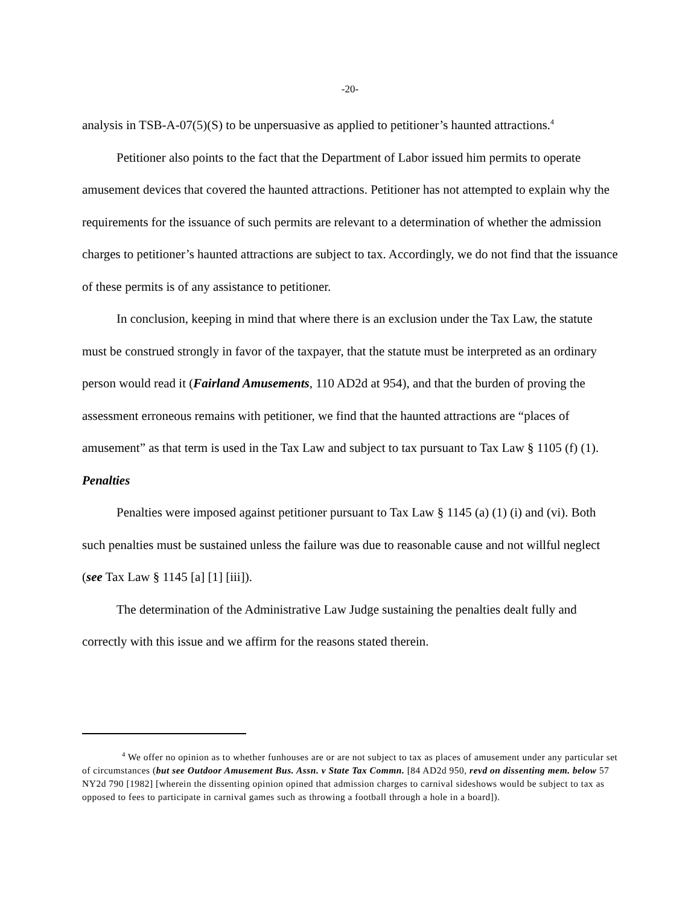-20-
analysis in TSB-A-07(5)(S) to be unpersuasive as applied to petitioner’s haunted attractions.<sup>4</sup>
Petitioner also points to the fact that the Department of Labor issued him permits to operate amusement devices that covered the haunted attractions. Petitioner has not attempted to explain why the requirements for the issuance of such permits are relevant to a determination of whether the admission charges to petitioner’s haunted attractions are subject to tax. Accordingly, we do not find that the issuance of these permits is of any assistance to petitioner.
In conclusion, keeping in mind that where there is an exclusion under the Tax Law, the statute must be construed strongly in favor of the taxpayer, that the statute must be interpreted as an ordinary person would read it (Fairland Amusements, 110 AD2d at 954), and that the burden of proving the assessment erroneous remains with petitioner, we find that the haunted attractions are “places of amusement” as that term is used in the Tax Law and subject to tax pursuant to Tax Law § 1105 (f) (1).
Penalties
Penalties were imposed against petitioner pursuant to Tax Law § 1145 (a) (1) (i) and (vi). Both such penalties must be sustained unless the failure was due to reasonable cause and not willful neglect (see Tax Law § 1145 [a] [1] [iii]).
The determination of the Administrative Law Judge sustaining the penalties dealt fully and correctly with this issue and we affirm for the reasons stated therein.
<sup>4</sup> We offer no opinion as to whether funhouses are or are not subject to tax as places of amusement under any particular set of circumstances (but see Outdoor Amusement Bus. Assn. v State Tax Commn. [84 AD2d 950, revd on dissenting mem. below 57 NY2d 790 [1982] [wherein the dissenting opinion opined that admission charges to carnival sideshows would be subject to tax as opposed to fees to participate in carnival games such as throwing a football through a hole in a board]).